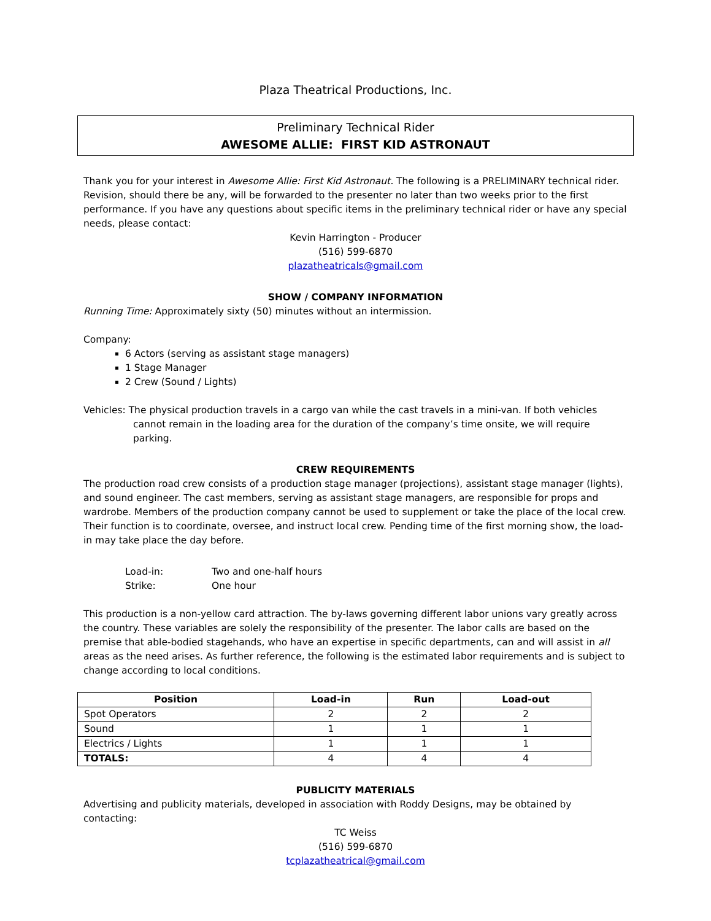Plaza Theatrical Productions, Inc.
Preliminary Technical Rider
AWESOME ALLIE: FIRST KID ASTRONAUT
Thank you for your interest in Awesome Allie: First Kid Astronaut. The following is a PRELIMINARY technical rider. Revision, should there be any, will be forwarded to the presenter no later than two weeks prior to the first performance. If you have any questions about specific items in the preliminary technical rider or have any special needs, please contact:
Kevin Harrington - Producer
(516) 599-6870
plazatheatricals@gmail.com
SHOW / COMPANY INFORMATION
Running Time: Approximately sixty (50) minutes without an intermission.
Company:
6 Actors (serving as assistant stage managers)
1 Stage Manager
2 Crew (Sound / Lights)
Vehicles: The physical production travels in a cargo van while the cast travels in a mini-van. If both vehicles cannot remain in the loading area for the duration of the company’s time onsite, we will require parking.
CREW REQUIREMENTS
The production road crew consists of a production stage manager (projections), assistant stage manager (lights), and sound engineer. The cast members, serving as assistant stage managers, are responsible for props and wardrobe. Members of the production company cannot be used to supplement or take the place of the local crew. Their function is to coordinate, oversee, and instruct local crew. Pending time of the first morning show, the load-in may take place the day before.
Load-in: Two and one-half hours
Strike: One hour
This production is a non-yellow card attraction. The by-laws governing different labor unions vary greatly across the country. These variables are solely the responsibility of the presenter. The labor calls are based on the premise that able-bodied stagehands, who have an expertise in specific departments, can and will assist in all areas as the need arises. As further reference, the following is the estimated labor requirements and is subject to change according to local conditions.
| Position | Load-in | Run | Load-out |
| --- | --- | --- | --- |
| Spot Operators | 2 | 2 | 2 |
| Sound | 1 | 1 | 1 |
| Electrics / Lights | 1 | 1 | 1 |
| TOTALS: | 4 | 4 | 4 |
PUBLICITY MATERIALS
Advertising and publicity materials, developed in association with Roddy Designs, may be obtained by contacting:
TC Weiss
(516) 599-6870
tcplazatheatrical@gmail.com